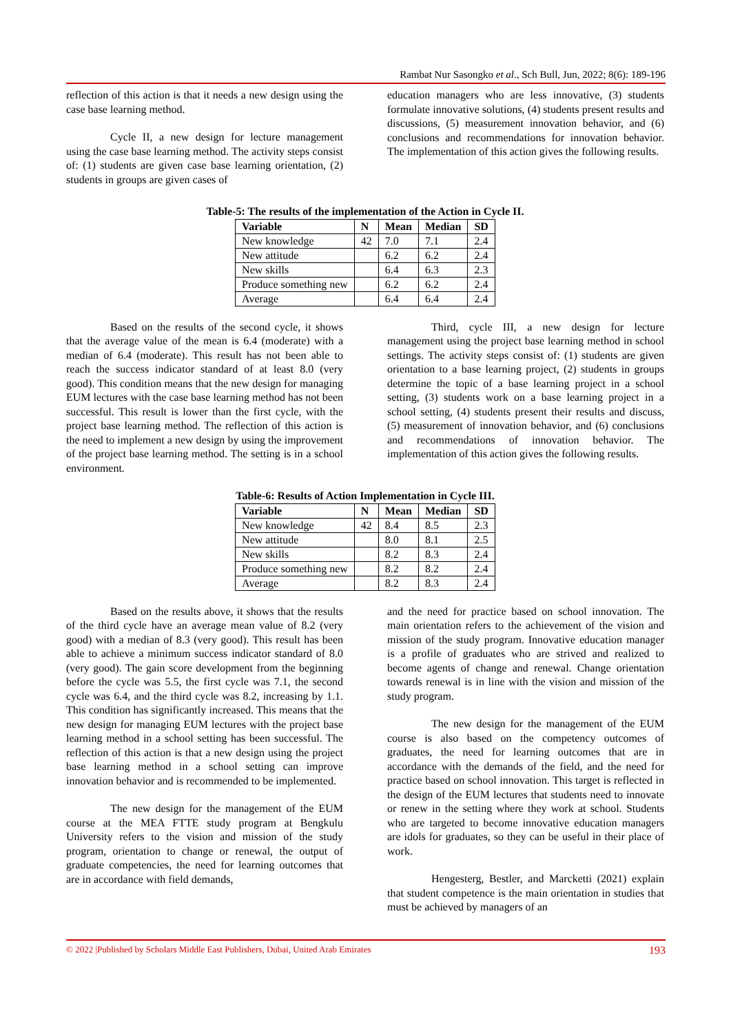Rambat Nur Sasongko et al., Sch Bull, Jun, 2022; 8(6): 189-196
reflection of this action is that it needs a new design using the case base learning method.
Cycle II, a new design for lecture management using the case base learning method. The activity steps consist of: (1) students are given case base learning orientation, (2) students in groups are given cases of
education managers who are less innovative, (3) students formulate innovative solutions, (4) students present results and discussions, (5) measurement innovation behavior, and (6) conclusions and recommendations for innovation behavior. The implementation of this action gives the following results.
Table-5: The results of the implementation of the Action in Cycle II.
| Variable | N | Mean | Median | SD |
| --- | --- | --- | --- | --- |
| New knowledge | 42 | 7.0 | 7.1 | 2.4 |
| New attitude | | 6.2 | 6.2 | 2.4 |
| New skills | | 6.4 | 6.3 | 2.3 |
| Produce something new | | 6.2 | 6.2 | 2.4 |
| Average | | 6.4 | 6.4 | 2.4 |
Based on the results of the second cycle, it shows that the average value of the mean is 6.4 (moderate) with a median of 6.4 (moderate). This result has not been able to reach the success indicator standard of at least 8.0 (very good). This condition means that the new design for managing EUM lectures with the case base learning method has not been successful. This result is lower than the first cycle, with the project base learning method. The reflection of this action is the need to implement a new design by using the improvement of the project base learning method. The setting is in a school environment.
Third, cycle III, a new design for lecture management using the project base learning method in school settings. The activity steps consist of: (1) students are given orientation to a base learning project, (2) students in groups determine the topic of a base learning project in a school setting, (3) students work on a base learning project in a school setting, (4) students present their results and discuss, (5) measurement of innovation behavior, and (6) conclusions and recommendations of innovation behavior. The implementation of this action gives the following results.
Table-6: Results of Action Implementation in Cycle III.
| Variable | N | Mean | Median | SD |
| --- | --- | --- | --- | --- |
| New knowledge | 42 | 8.4 | 8.5 | 2.3 |
| New attitude | | 8.0 | 8.1 | 2.5 |
| New skills | | 8.2 | 8.3 | 2.4 |
| Produce something new | | 8.2 | 8.2 | 2.4 |
| Average | | 8.2 | 8.3 | 2.4 |
Based on the results above, it shows that the results of the third cycle have an average mean value of 8.2 (very good) with a median of 8.3 (very good). This result has been able to achieve a minimum success indicator standard of 8.0 (very good). The gain score development from the beginning before the cycle was 5.5, the first cycle was 7.1, the second cycle was 6.4, and the third cycle was 8.2, increasing by 1.1. This condition has significantly increased. This means that the new design for managing EUM lectures with the project base learning method in a school setting has been successful. The reflection of this action is that a new design using the project base learning method in a school setting can improve innovation behavior and is recommended to be implemented.
The new design for the management of the EUM course at the MEA FTTE study program at Bengkulu University refers to the vision and mission of the study program, orientation to change or renewal, the output of graduate competencies, the need for learning outcomes that are in accordance with field demands,
and the need for practice based on school innovation. The main orientation refers to the achievement of the vision and mission of the study program. Innovative education manager is a profile of graduates who are strived and realized to become agents of change and renewal. Change orientation towards renewal is in line with the vision and mission of the study program.
The new design for the management of the EUM course is also based on the competency outcomes of graduates, the need for learning outcomes that are in accordance with the demands of the field, and the need for practice based on school innovation. This target is reflected in the design of the EUM lectures that students need to innovate or renew in the setting where they work at school. Students who are targeted to become innovative education managers are idols for graduates, so they can be useful in their place of work.
Hengesterg, Bestler, and Marcketti (2021) explain that student competence is the main orientation in studies that must be achieved by managers of an
© 2022 |Published by Scholars Middle East Publishers, Dubai, United Arab Emirates 193